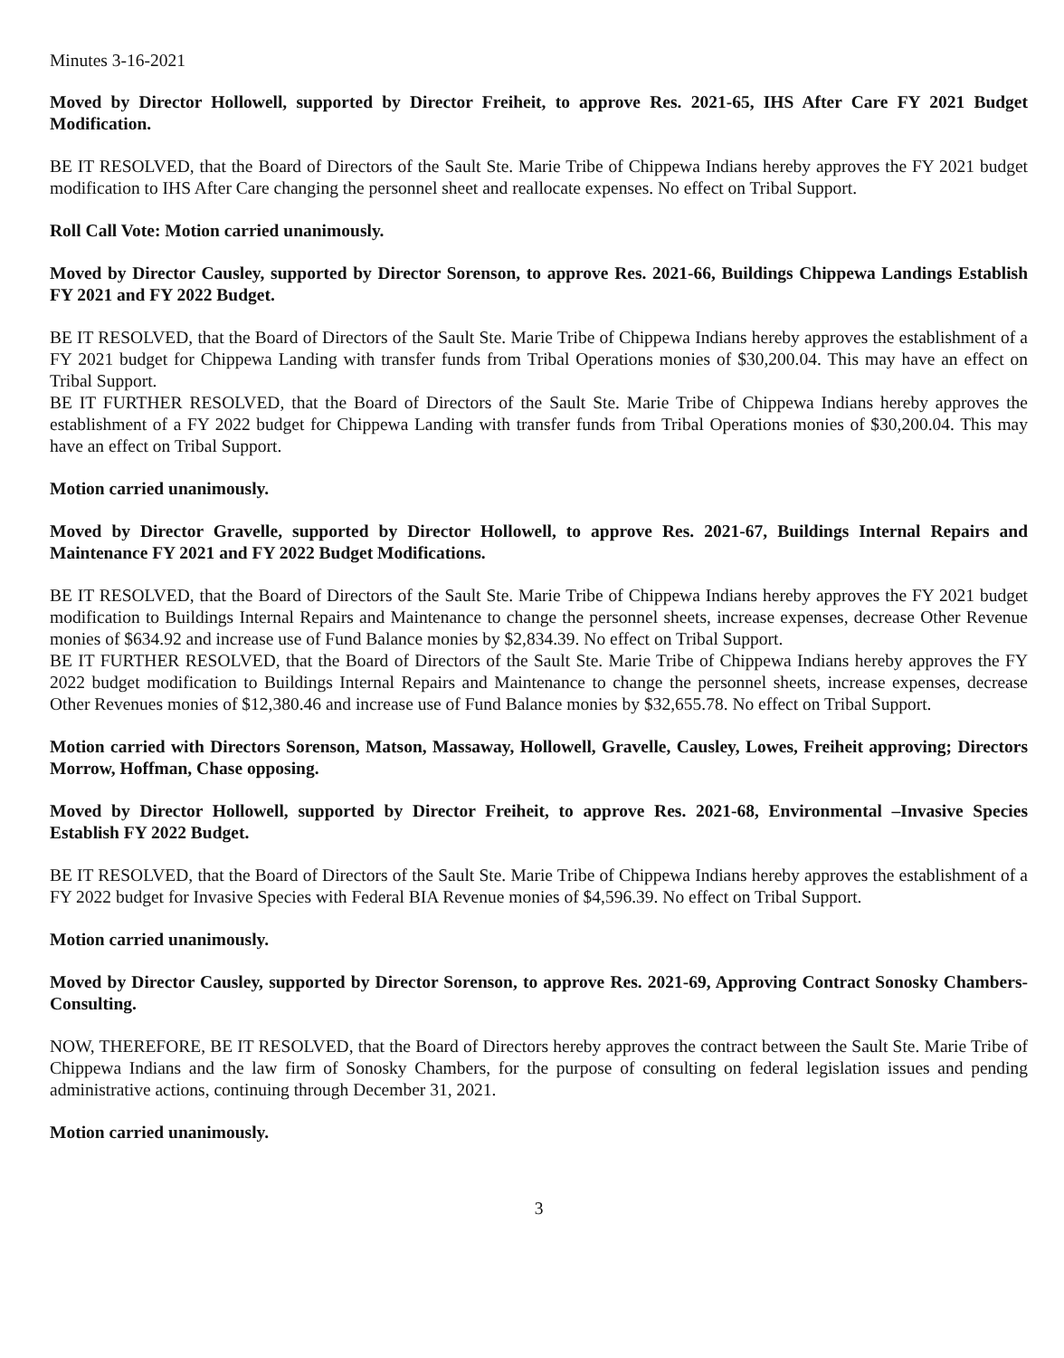Minutes 3-16-2021
Moved by Director Hollowell, supported by Director Freiheit, to approve Res. 2021-65, IHS After Care FY 2021 Budget Modification.
BE IT RESOLVED, that the Board of Directors of the Sault Ste. Marie Tribe of Chippewa Indians hereby approves the FY 2021 budget modification to IHS After Care changing the personnel sheet and reallocate expenses. No effect on Tribal Support.
Roll Call Vote: Motion carried unanimously.
Moved by Director Causley, supported by Director Sorenson, to approve Res. 2021-66, Buildings Chippewa Landings Establish FY 2021 and FY 2022 Budget.
BE IT RESOLVED, that the Board of Directors of the Sault Ste. Marie Tribe of Chippewa Indians hereby approves the establishment of a FY 2021 budget for Chippewa Landing with transfer funds from Tribal Operations monies of $30,200.04. This may have an effect on Tribal Support.
BE IT FURTHER RESOLVED, that the Board of Directors of the Sault Ste. Marie Tribe of Chippewa Indians hereby approves the establishment of a FY 2022 budget for Chippewa Landing with transfer funds from Tribal Operations monies of $30,200.04. This may have an effect on Tribal Support.
Motion carried unanimously.
Moved by Director Gravelle, supported by Director Hollowell, to approve Res. 2021-67, Buildings Internal Repairs and Maintenance FY 2021 and FY 2022 Budget Modifications.
BE IT RESOLVED, that the Board of Directors of the Sault Ste. Marie Tribe of Chippewa Indians hereby approves the FY 2021 budget modification to Buildings Internal Repairs and Maintenance to change the personnel sheets, increase expenses, decrease Other Revenue monies of $634.92 and increase use of Fund Balance monies by $2,834.39. No effect on Tribal Support.
BE IT FURTHER RESOLVED, that the Board of Directors of the Sault Ste. Marie Tribe of Chippewa Indians hereby approves the FY 2022 budget modification to Buildings Internal Repairs and Maintenance to change the personnel sheets, increase expenses, decrease Other Revenues monies of $12,380.46 and increase use of Fund Balance monies by $32,655.78. No effect on Tribal Support.
Motion carried with Directors Sorenson, Matson, Massaway, Hollowell, Gravelle, Causley, Lowes, Freiheit approving; Directors Morrow, Hoffman, Chase opposing.
Moved by Director Hollowell, supported by Director Freiheit, to approve Res. 2021-68, Environmental –Invasive Species Establish FY 2022 Budget.
BE IT RESOLVED, that the Board of Directors of the Sault Ste. Marie Tribe of Chippewa Indians hereby approves the establishment of a FY 2022 budget for Invasive Species with Federal BIA Revenue monies of $4,596.39. No effect on Tribal Support.
Motion carried unanimously.
Moved by Director Causley, supported by Director Sorenson, to approve Res. 2021-69, Approving Contract Sonosky Chambers-Consulting.
NOW, THEREFORE, BE IT RESOLVED, that the Board of Directors hereby approves the contract between the Sault Ste. Marie Tribe of Chippewa Indians and the law firm of Sonosky Chambers, for the purpose of consulting on federal legislation issues and pending administrative actions, continuing through December 31, 2021.
Motion carried unanimously.
3